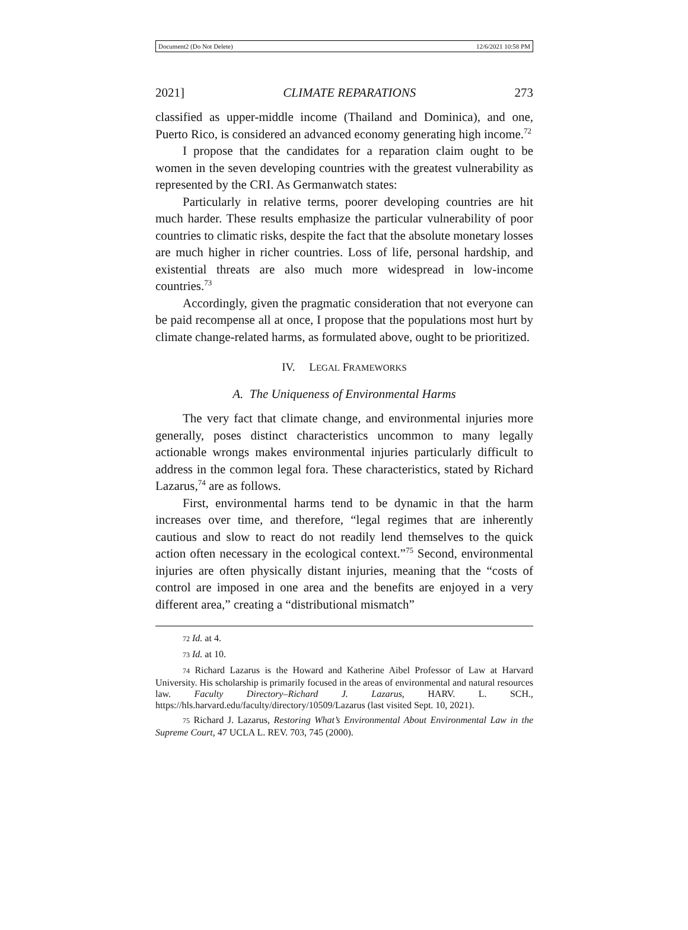Document2 (Do Not Delete) 12/6/2021 10:58 PM
2021] CLIMATE REPARATIONS 273
classified as upper-middle income (Thailand and Dominica), and one, Puerto Rico, is considered an advanced economy generating high income.<sup>72</sup>
I propose that the candidates for a reparation claim ought to be women in the seven developing countries with the greatest vulnerability as represented by the CRI. As Germanwatch states:
Particularly in relative terms, poorer developing countries are hit much harder. These results emphasize the particular vulnerability of poor countries to climatic risks, despite the fact that the absolute monetary losses are much higher in richer countries. Loss of life, personal hardship, and existential threats are also much more widespread in low-income countries.<sup>73</sup>
Accordingly, given the pragmatic consideration that not everyone can be paid recompense all at once, I propose that the populations most hurt by climate change-related harms, as formulated above, ought to be prioritized.
IV. LEGAL FRAMEWORKS
A. The Uniqueness of Environmental Harms
The very fact that climate change, and environmental injuries more generally, poses distinct characteristics uncommon to many legally actionable wrongs makes environmental injuries particularly difficult to address in the common legal fora. These characteristics, stated by Richard Lazarus,<sup>74</sup> are as follows.
First, environmental harms tend to be dynamic in that the harm increases over time, and therefore, “legal regimes that are inherently cautious and slow to react do not readily lend themselves to the quick action often necessary in the ecological context.”<sup>75</sup> Second, environmental injuries are often physically distant injuries, meaning that the “costs of control are imposed in one area and the benefits are enjoyed in a very different area,” creating a “distributional mismatch”
72 Id. at 4.
73 Id. at 10.
74 Richard Lazarus is the Howard and Katherine Aibel Professor of Law at Harvard University. His scholarship is primarily focused in the areas of environmental and natural resources law. Faculty Directory–Richard J. Lazarus, HARV. L. SCH., https://hls.harvard.edu/faculty/directory/10509/Lazarus (last visited Sept. 10, 2021).
75 Richard J. Lazarus, Restoring What’s Environmental About Environmental Law in the Supreme Court, 47 UCLA L. REV. 703, 745 (2000).